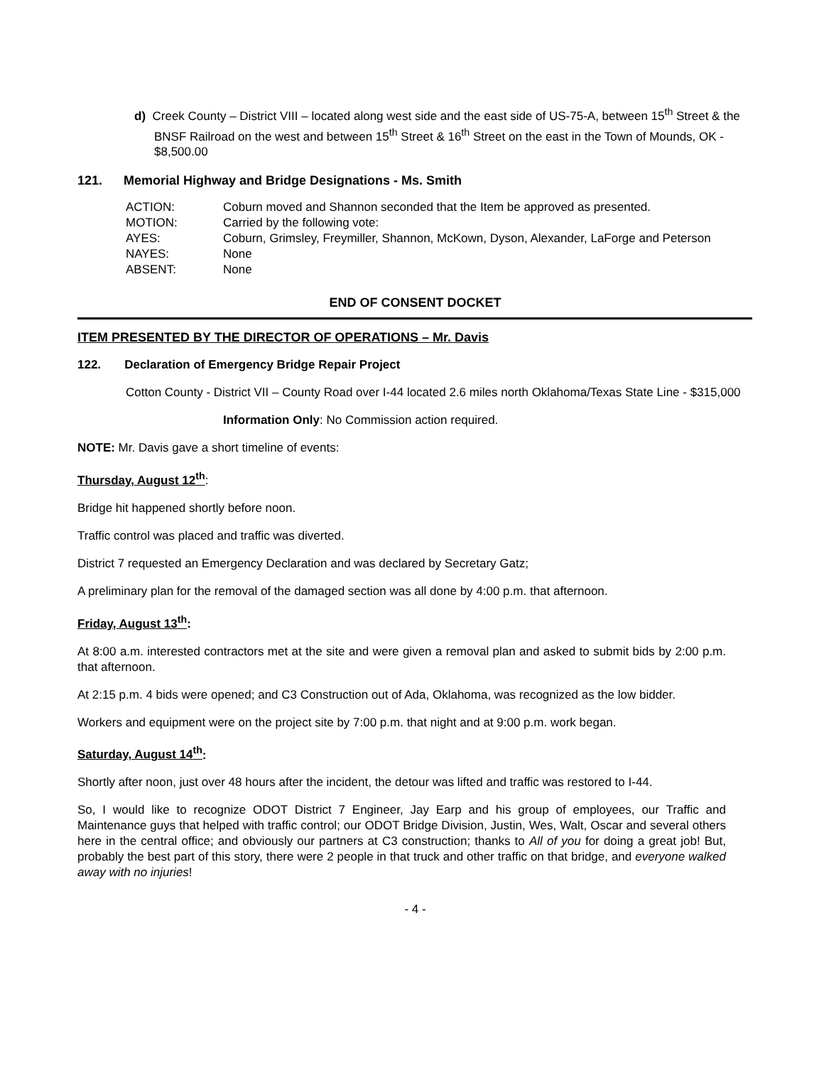d) Creek County – District VIII – located along west side and the east side of US-75-A, between 15<sup>th</sup> Street & the BNSF Railroad on the west and between 15<sup>th</sup> Street & 16<sup>th</sup> Street on the east in the Town of Mounds, OK - $8,500.00
121. Memorial Highway and Bridge Designations - Ms. Smith
| ACTION: | Coburn moved and Shannon seconded that the Item be approved as presented. |
| MOTION: | Carried by the following vote: |
| AYES: | Coburn, Grimsley, Freymiller, Shannon, McKown, Dyson, Alexander, LaForge and Peterson |
| NAYES: | None |
| ABSENT: | None |
END OF CONSENT DOCKET
ITEM PRESENTED BY THE DIRECTOR OF OPERATIONS – Mr. Davis
122. Declaration of Emergency Bridge Repair Project
Cotton County - District VII – County Road over I-44 located 2.6 miles north Oklahoma/Texas State Line - $315,000
Information Only: No Commission action required.
NOTE: Mr. Davis gave a short timeline of events:
Thursday, August 12<sup>th</sup>:
Bridge hit happened shortly before noon.
Traffic control was placed and traffic was diverted.
District 7 requested an Emergency Declaration and was declared by Secretary Gatz;
A preliminary plan for the removal of the damaged section was all done by 4:00 p.m. that afternoon.
Friday, August 13<sup>th</sup>:
At 8:00 a.m. interested contractors met at the site and were given a removal plan and asked to submit bids by 2:00 p.m. that afternoon.
At 2:15 p.m. 4 bids were opened; and C3 Construction out of Ada, Oklahoma, was recognized as the low bidder.
Workers and equipment were on the project site by 7:00 p.m. that night and at 9:00 p.m. work began.
Saturday, August 14<sup>th</sup>:
Shortly after noon, just over 48 hours after the incident, the detour was lifted and traffic was restored to I-44.
So, I would like to recognize ODOT District 7 Engineer, Jay Earp and his group of employees, our Traffic and Maintenance guys that helped with traffic control; our ODOT Bridge Division, Justin, Wes, Walt, Oscar and several others here in the central office; and obviously our partners at C3 construction; thanks to All of you for doing a great job! But, probably the best part of this story, there were 2 people in that truck and other traffic on that bridge, and everyone walked away with no injuries!
- 4 -